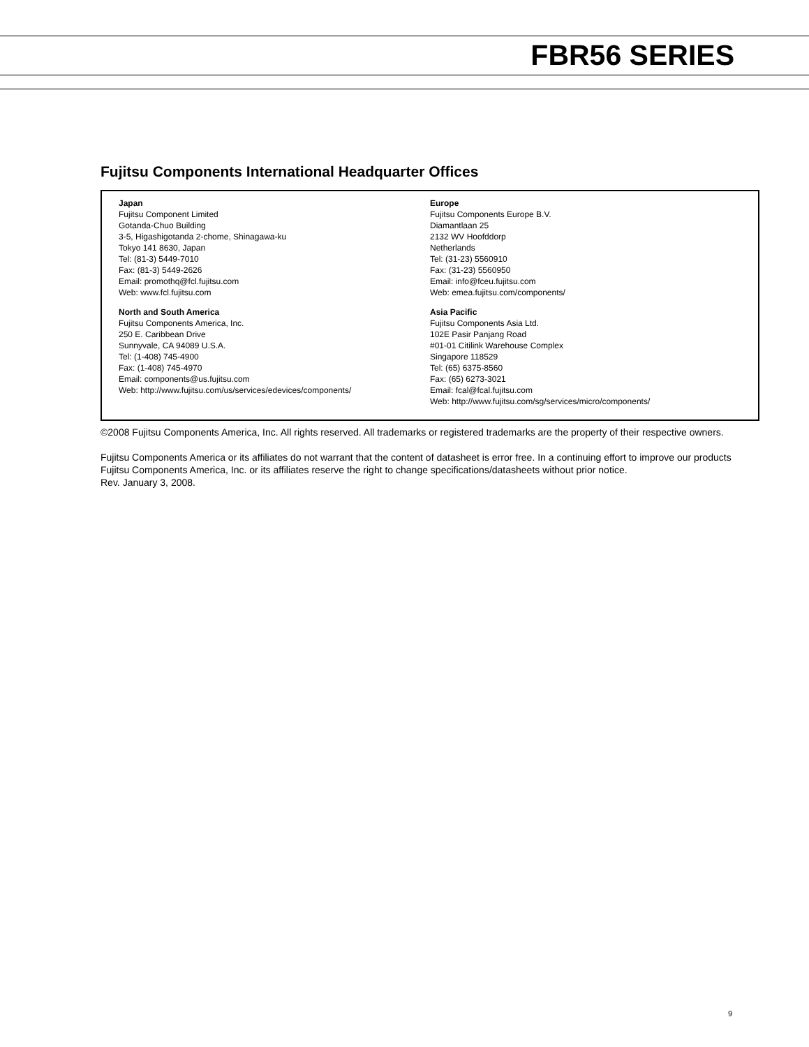FBR56 SERIES
Fujitsu Components International Headquarter Offices
Japan
Fujitsu Component Limited
Gotanda-Chuo Building
3-5, Higashigotanda 2-chome, Shinagawa-ku
Tokyo 141 8630, Japan
Tel: (81-3) 5449-7010
Fax: (81-3) 5449-2626
Email: promothq@fcl.fujitsu.com
Web: www.fcl.fujitsu.com
North and South America
Fujitsu Components America, Inc.
250 E. Caribbean Drive
Sunnyvale, CA 94089 U.S.A.
Tel: (1-408) 745-4900
Fax: (1-408) 745-4970
Email: components@us.fujitsu.com
Web: http://www.fujitsu.com/us/services/edevices/components/
Europe
Fujitsu Components Europe B.V.
Diamantlaan 25
2132 WV Hoofddorp
Netherlands
Tel: (31-23) 5560910
Fax: (31-23) 5560950
Email: info@fceu.fujitsu.com
Web: emea.fujitsu.com/components/
Asia Pacific
Fujitsu Components Asia Ltd.
102E Pasir Panjang Road
#01-01 Citilink Warehouse Complex
Singapore 118529
Tel: (65) 6375-8560
Fax: (65) 6273-3021
Email: fcal@fcal.fujitsu.com
Web: http://www.fujitsu.com/sg/services/micro/components/
©2008 Fujitsu Components America, Inc. All rights reserved. All trademarks or registered trademarks are the property of their respective owners.
Fujitsu Components America or its affiliates do not warrant that the content of datasheet is error free. In a continuing effort to improve our products Fujitsu Components America, Inc. or its affiliates reserve the right to change specifications/datasheets without prior notice.
Rev. January 3, 2008.
9